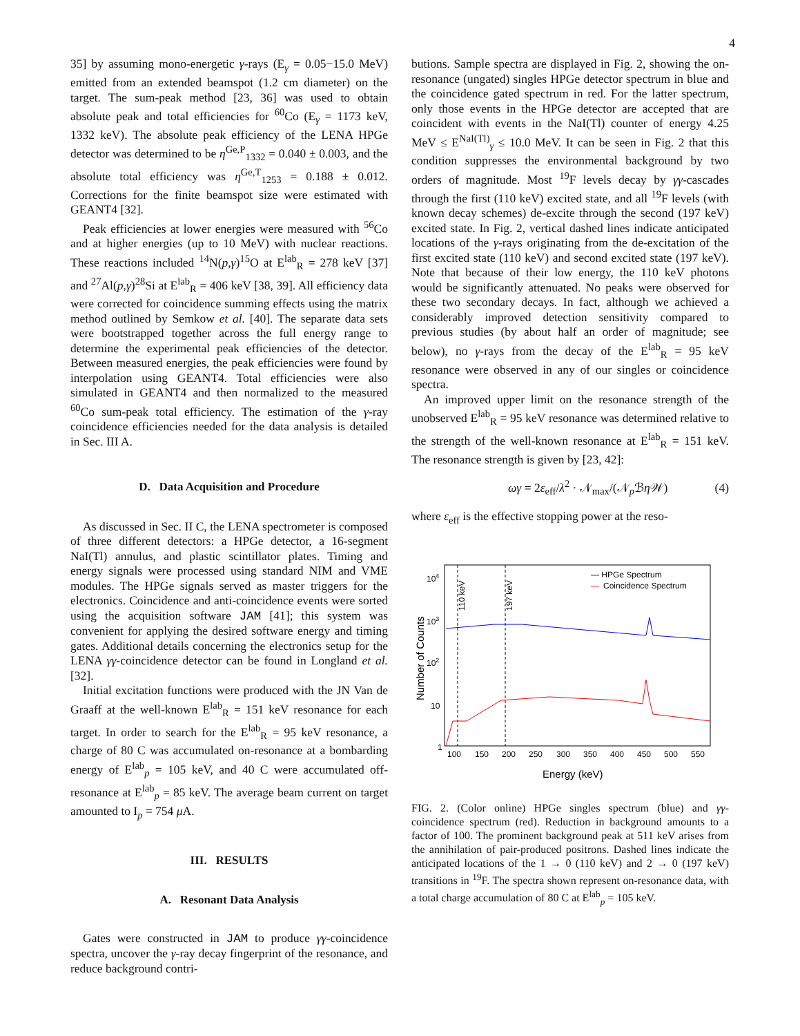4
35] by assuming mono-energetic γ-rays (E<sub>γ</sub> = 0.05−15.0 MeV) emitted from an extended beamspot (1.2 cm diameter) on the target. The sum-peak method [23, 36] was used to obtain absolute peak and total efficiencies for <sup>60</sup>Co (E<sub>γ</sub> = 1173 keV, 1332 keV). The absolute peak efficiency of the LENA HPGe detector was determined to be η<sup>Ge,P</sup><sub>1332</sub> = 0.040 ± 0.003, and the absolute total efficiency was η<sup>Ge,T</sup><sub>1253</sub> = 0.188 ± 0.012. Corrections for the finite beamspot size were estimated with GEANT4 [32].
Peak efficiencies at lower energies were measured with <sup>56</sup>Co and at higher energies (up to 10 MeV) with nuclear reactions. These reactions included <sup>14</sup>N(p,γ)<sup>15</sup>O at E<sup>lab</sup><sub>R</sub> = 278 keV [37] and <sup>27</sup>Al(p,γ)<sup>28</sup>Si at E<sup>lab</sup><sub>R</sub> = 406 keV [38, 39]. All efficiency data were corrected for coincidence summing effects using the matrix method outlined by Semkow et al. [40]. The separate data sets were bootstrapped together across the full energy range to determine the experimental peak efficiencies of the detector. Between measured energies, the peak efficiencies were found by interpolation using GEANT4. Total efficiencies were also simulated in GEANT4 and then normalized to the measured <sup>60</sup>Co sum-peak total efficiency. The estimation of the γ-ray coincidence efficiencies needed for the data analysis is detailed in Sec. III A.
D. Data Acquisition and Procedure
As discussed in Sec. II C, the LENA spectrometer is composed of three different detectors: a HPGe detector, a 16-segment NaI(Tl) annulus, and plastic scintillator plates. Timing and energy signals were processed using standard NIM and VME modules. The HPGe signals served as master triggers for the electronics. Coincidence and anti-coincidence events were sorted using the acquisition software JAM [41]; this system was convenient for applying the desired software energy and timing gates. Additional details concerning the electronics setup for the LENA γγ-coincidence detector can be found in Longland et al. [32].
Initial excitation functions were produced with the JN Van de Graaff at the well-known E<sup>lab</sup><sub>R</sub> = 151 keV resonance for each target. In order to search for the E<sup>lab</sup><sub>R</sub> = 95 keV resonance, a charge of 80 C was accumulated on-resonance at a bombarding energy of E<sup>lab</sup><sub>p</sub> = 105 keV, and 40 C were accumulated off-resonance at E<sup>lab</sup><sub>p</sub> = 85 keV. The average beam current on target amounted to I<sub>p</sub> = 754 μ A.
III. RESULTS
A. Resonant Data Analysis
Gates were constructed in JAM to produce γγ-coincidence spectra, uncover the γ-ray decay fingerprint of the resonance, and reduce background contri-
butions. Sample spectra are displayed in Fig. 2, showing the on-resonance (ungated) singles HPGe detector spectrum in blue and the coincidence gated spectrum in red. For the latter spectrum, only those events in the HPGe detector are accepted that are coincident with events in the NaI(Tl) counter of energy 4.25 MeV ≤ E<sup>NaI(Tl)</sup><sub>γ</sub> ≤ 10.0 MeV. It can be seen in Fig. 2 that this condition suppresses the environmental background by two orders of magnitude. Most <sup>19</sup>F levels decay by γγ-cascades through the first (110 keV) excited state, and all <sup>19</sup>F levels (with known decay schemes) de-excite through the second (197 keV) excited state. In Fig. 2, vertical dashed lines indicate anticipated locations of the γ-rays originating from the de-excitation of the first excited state (110 keV) and second excited state (197 keV). Note that because of their low energy, the 110 keV photons would be significantly attenuated. No peaks were observed for these two secondary decays. In fact, although we achieved a considerably improved detection sensitivity compared to previous studies (by about half an order of magnitude; see below), no γ-rays from the decay of the E<sup>lab</sup><sub>R</sub> = 95 keV resonance were observed in any of our singles or coincidence spectra.
An improved upper limit on the resonance strength of the unobserved E<sup>lab</sup><sub>R</sub> = 95 keV resonance was determined relative to the strength of the well-known resonance at E<sup>lab</sup><sub>R</sub> = 151 keV. The resonance strength is given by [23, 42]:
ωγ = 2ε<sub>eff</sub>/λ<sup>2</sup> · 𝒩<sub>max</sub>/(𝒩<sub>p</sub>ℬη 𝒲) (4)
where ε<sub>eff</sub> is the effective stopping power at the reso-
110 keV
197 keV
— HPGe Spectrum
—
Coincidence Spectrum
104
103
102
10
1
100
150
200
250
300
350
400
450
500
550
Energy (keV)
Number of Counts
FIG. 2. (Color online) HPGe singles spectrum (blue) and γγ-coincidence spectrum (red). Reduction in background amounts to a factor of 100. The prominent background peak at 511 keV arises from the annihilation of pair-produced positrons. Dashed lines indicate the anticipated locations of the 1 → 0 (110 keV) and 2 → 0 (197 keV) transitions in <sup>19</sup>F. The spectra shown represent on-resonance data, with a total charge accumulation of 80 C at E<sup>lab</sup><sub>p</sub> = 105 keV.